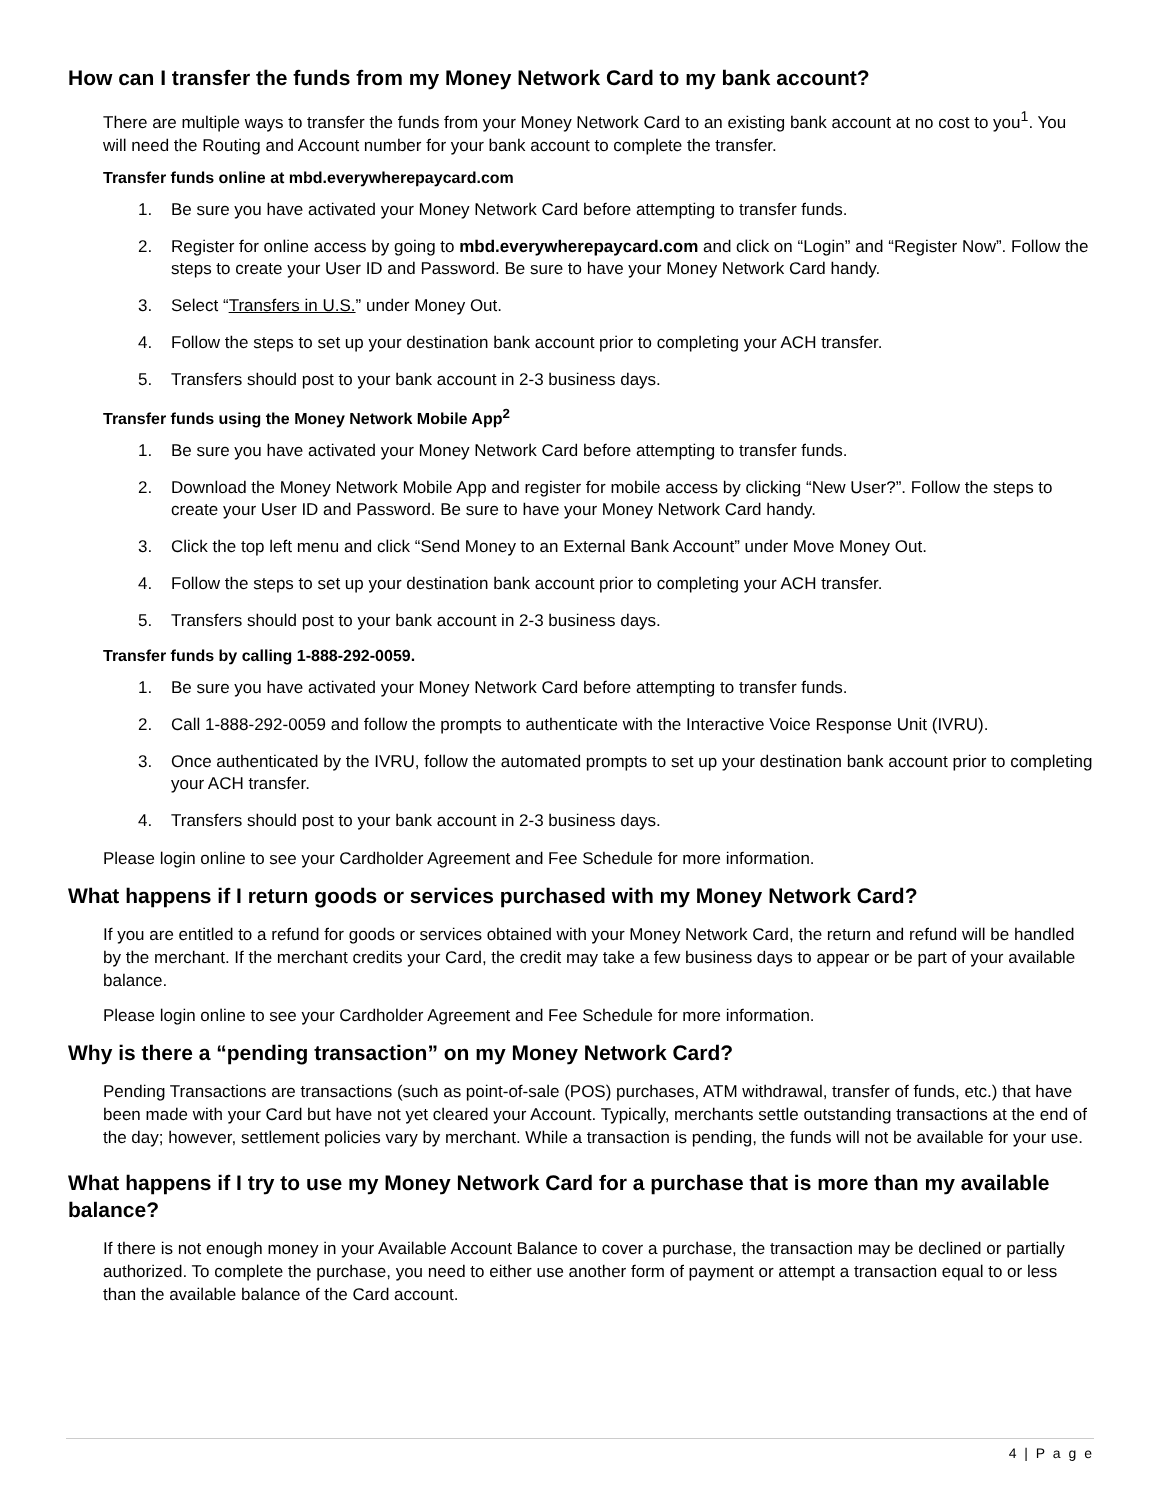How can I transfer the funds from my Money Network Card to my bank account?
There are multiple ways to transfer the funds from your Money Network Card to an existing bank account at no cost to you<sup>1</sup>. You will need the Routing and Account number for your bank account to complete the transfer.
Transfer funds online at mbd.everywherepaycard.com
1. Be sure you have activated your Money Network Card before attempting to transfer funds.
2. Register for online access by going to mbd.everywherepaycard.com and click on “Login” and “Register Now”. Follow the steps to create your User ID and Password. Be sure to have your Money Network Card handy.
3. Select “Transfers in U.S.” under Money Out.
4. Follow the steps to set up your destination bank account prior to completing your ACH transfer.
5. Transfers should post to your bank account in 2-3 business days.
Transfer funds using the Money Network Mobile App<sup>2</sup>
1. Be sure you have activated your Money Network Card before attempting to transfer funds.
2. Download the Money Network Mobile App and register for mobile access by clicking “New User?”. Follow the steps to create your User ID and Password. Be sure to have your Money Network Card handy.
3. Click the top left menu and click “Send Money to an External Bank Account” under Move Money Out.
4. Follow the steps to set up your destination bank account prior to completing your ACH transfer.
5. Transfers should post to your bank account in 2-3 business days.
Transfer funds by calling 1-888-292-0059.
1. Be sure you have activated your Money Network Card before attempting to transfer funds.
2. Call 1-888-292-0059 and follow the prompts to authenticate with the Interactive Voice Response Unit (IVRU).
3. Once authenticated by the IVRU, follow the automated prompts to set up your destination bank account prior to completing your ACH transfer.
4. Transfers should post to your bank account in 2-3 business days.
Please login online to see your Cardholder Agreement and Fee Schedule for more information.
What happens if I return goods or services purchased with my Money Network Card?
If you are entitled to a refund for goods or services obtained with your Money Network Card, the return and refund will be handled by the merchant. If the merchant credits your Card, the credit may take a few business days to appear or be part of your available balance.
Please login online to see your Cardholder Agreement and Fee Schedule for more information.
Why is there a “pending transaction” on my Money Network Card?
Pending Transactions are transactions (such as point-of-sale (POS) purchases, ATM withdrawal, transfer of funds, etc.) that have been made with your Card but have not yet cleared your Account. Typically, merchants settle outstanding transactions at the end of the day; however, settlement policies vary by merchant. While a transaction is pending, the funds will not be available for your use.
What happens if I try to use my Money Network Card for a purchase that is more than my available balance?
If there is not enough money in your Available Account Balance to cover a purchase, the transaction may be declined or partially authorized. To complete the purchase, you need to either use another form of payment or attempt a transaction equal to or less than the available balance of the Card account.
4 | P a g e